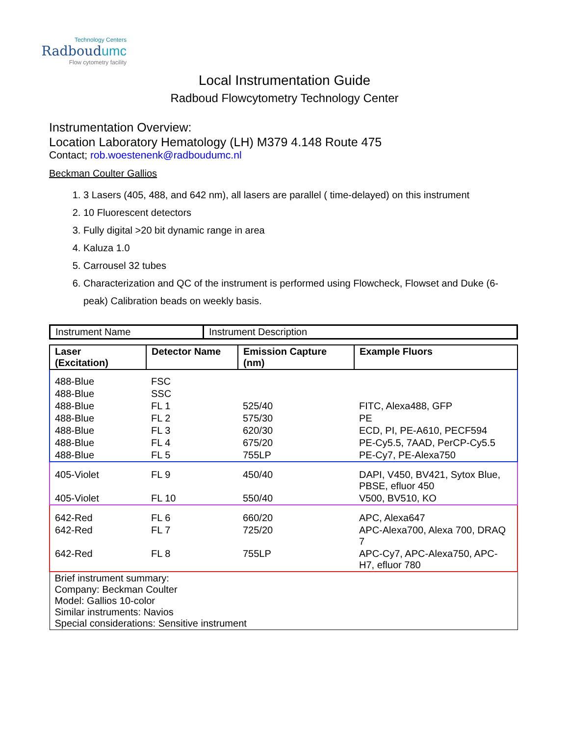Technology Centers
Radboudumc
Flow cytometry facility
Local Instrumentation Guide
Radboud Flowcytometry Technology Center
Instrumentation Overview:
Location Laboratory Hematology (LH) M379 4.148 Route 475
Contact; rob.woestenenk@radboudumc.nl
Beckman Coulter Gallios
1. 3 Lasers (405, 488, and 642 nm), all lasers are parallel ( time-delayed) on this instrument
2. 10 Fluorescent detectors
3. Fully digital >20 bit dynamic range in area
4. Kaluza 1.0
5. Carrousel 32 tubes
6. Characterization and QC of the instrument is performed using Flowcheck, Flowset and Duke (6-peak) Calibration beads on weekly basis.
| Instrument Name | Instrument Description |
| Laser (Excitation) | Detector Name | Emission Capture (nm) | Example Fluors |
| --- | --- | --- | --- |
| 488-Blue | FSC | | |
| 488-Blue | SSC | | |
| 488-Blue | FL 1 | 525/40 | FITC, Alexa488, GFP |
| 488-Blue | FL 2 | 575/30 | PE |
| 488-Blue | FL 3 | 620/30 | ECD, PI, PE-A610, PECF594 |
| 488-Blue | FL 4 | 675/20 | PE-Cy5.5, 7AAD, PerCP-Cy5.5 |
| 488-Blue | FL 5 | 755LP | PE-Cy7, PE-Alexa750 |
| 405-Violet | FL 9 | 450/40 | DAPI, V450, BV421, Sytox Blue, PBSE, efluor 450 |
| 405-Violet | FL 10 | 550/40 | V500, BV510, KO |
| 642-Red | FL 6 | 660/20 | APC, Alexa647 |
| 642-Red | FL 7 | 725/20 | APC-Alexa700, Alexa 700, DRAQ 7 |
| 642-Red | FL 8 | 755LP | APC-Cy7, APC-Alexa750, APC-H7, efluor 780 |
| Brief instrument summary: Company: Beckman Coulter Model: Gallios 10-color Similar instruments: Navios Special considerations: Sensitive instrument | | | |